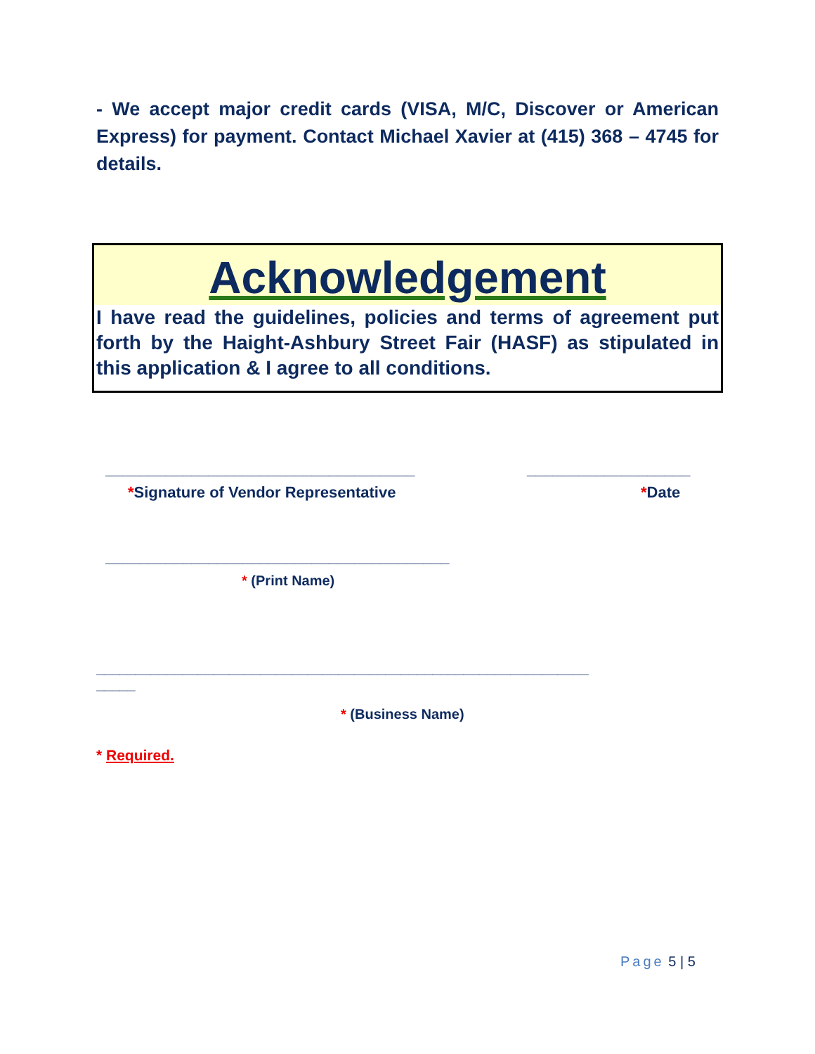- We accept major credit cards (VISA, M/C, Discover or American Express) for payment. Contact Michael Xavier at (415) 368 – 4745 for details.
Acknowledgement
I have read the guidelines, policies and terms of agreement put forth by the Haight-Ashbury Street Fair (HASF) as stipulated in this application & I agree to all conditions.
____________________________________
___________________
*Signature of Vendor Representative
*Date
________________________________________
* (Print Name)
_______________________________________________________________
_____
* (Business Name)
* Required.
Page 5 | 5